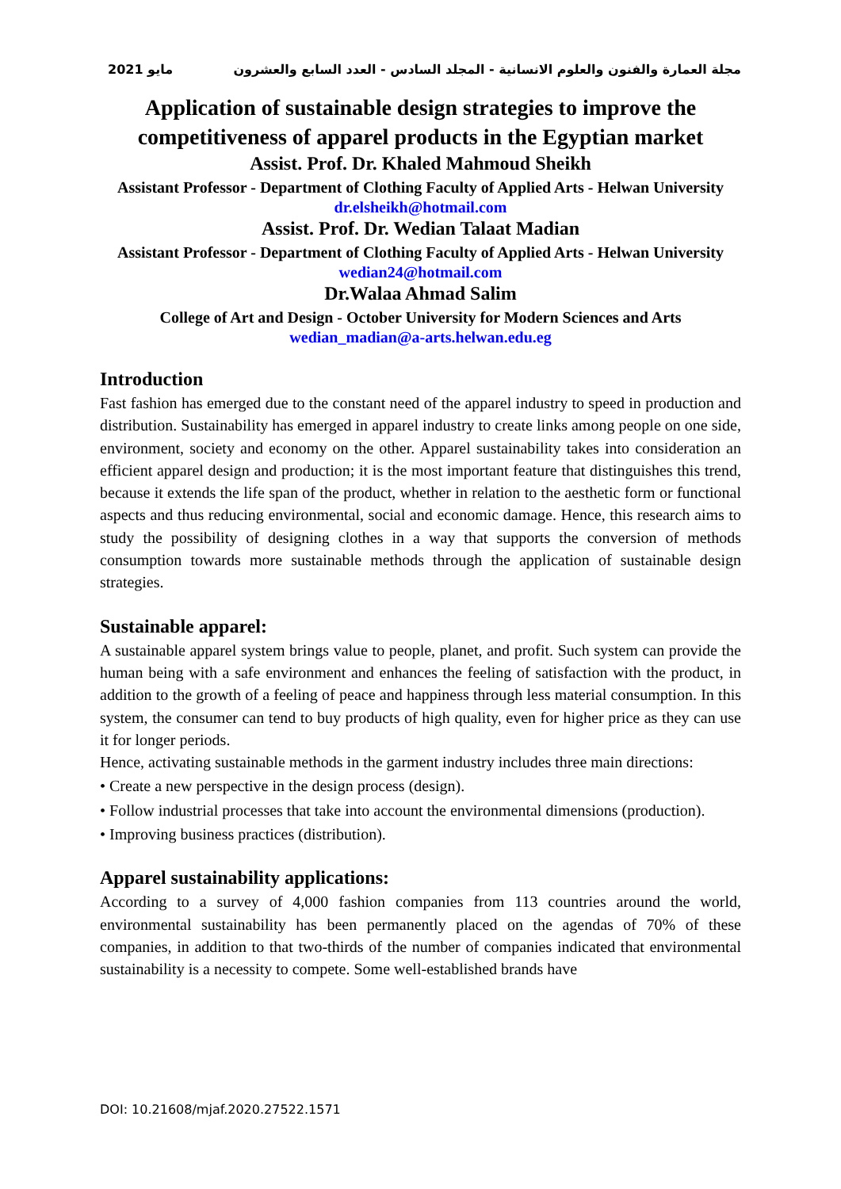مايو 2021 مجلة العمارة والفنون والعلوم الانسانية - المجلد السادس - العدد السابع والعشرون
Application of sustainable design strategies to improve the competitiveness of apparel products in the Egyptian market
Assist. Prof. Dr. Khaled Mahmoud Sheikh
Assistant Professor - Department of Clothing Faculty of Applied Arts - Helwan University
dr.elsheikh@hotmail.com
Assist. Prof. Dr. Wedian Talaat Madian
Assistant Professor - Department of Clothing Faculty of Applied Arts - Helwan University
wedian24@hotmail.com
Dr.Walaa Ahmad Salim
College of Art and Design - October University for Modern Sciences and Arts
wedian_madian@a-arts.helwan.edu.eg
Introduction
Fast fashion has emerged due to the constant need of the apparel industry to speed in production and distribution. Sustainability has emerged in apparel industry to create links among people on one side, environment, society and economy on the other. Apparel sustainability takes into consideration an efficient apparel design and production; it is the most important feature that distinguishes this trend, because it extends the life span of the product, whether in relation to the aesthetic form or functional aspects and thus reducing environmental, social and economic damage. Hence, this research aims to study the possibility of designing clothes in a way that supports the conversion of methods consumption towards more sustainable methods through the application of sustainable design strategies.
Sustainable apparel:
A sustainable apparel system brings value to people, planet, and profit. Such system can provide the human being with a safe environment and enhances the feeling of satisfaction with the product, in addition to the growth of a feeling of peace and happiness through less material consumption. In this system, the consumer can tend to buy products of high quality, even for higher price as they can use it for longer periods.
Hence, activating sustainable methods in the garment industry includes three main directions:
• Create a new perspective in the design process (design).
• Follow industrial processes that take into account the environmental dimensions (production).
• Improving business practices (distribution).
Apparel sustainability applications:
According to a survey of 4,000 fashion companies from 113 countries around the world, environmental sustainability has been permanently placed on the agendas of 70% of these companies, in addition to that two-thirds of the number of companies indicated that environmental sustainability is a necessity to compete. Some well-established brands have
DOI: 10.21608/mjaf.2020.27522.1571